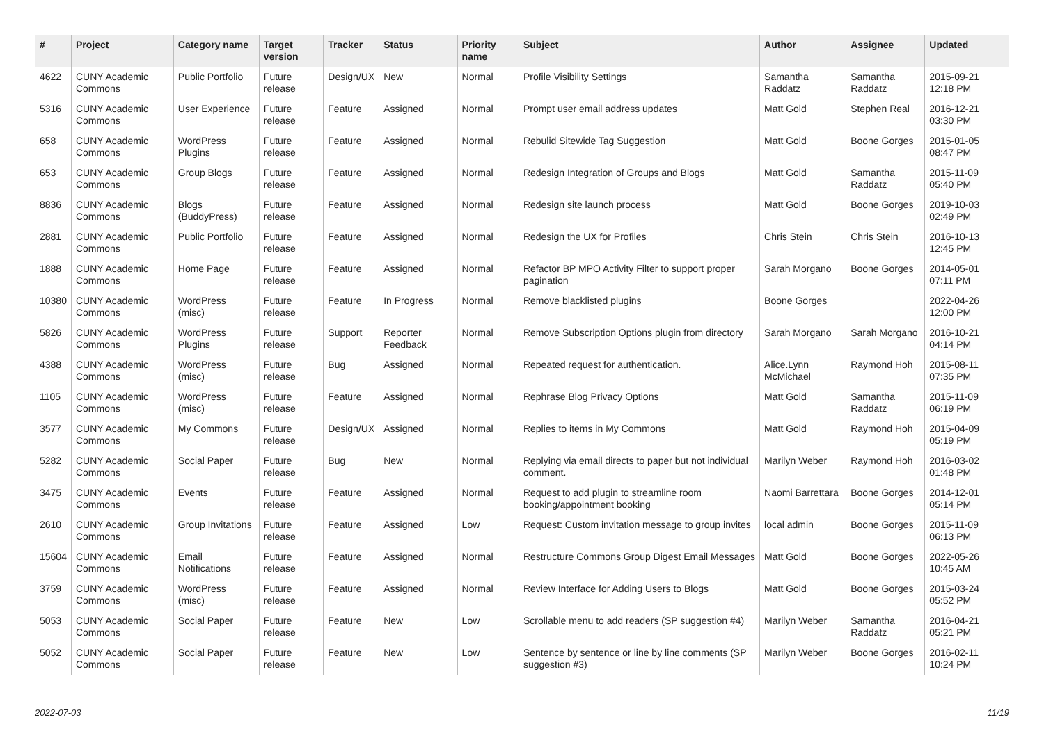| # | Project | Category name | Target version | Tracker | Status | Priority name | Subject | Author | Assignee | Updated |
| --- | --- | --- | --- | --- | --- | --- | --- | --- | --- | --- |
| 4622 | CUNY Academic Commons | Public Portfolio | Future release | Design/UX | New | Normal | Profile Visibility Settings | Samantha Raddatz | Samantha Raddatz | 2015-09-21 12:18 PM |
| 5316 | CUNY Academic Commons | User Experience | Future release | Feature | Assigned | Normal | Prompt user email address updates | Matt Gold | Stephen Real | 2016-12-21 03:30 PM |
| 658 | CUNY Academic Commons | WordPress Plugins | Future release | Feature | Assigned | Normal | Rebulid Sitewide Tag Suggestion | Matt Gold | Boone Gorges | 2015-01-05 08:47 PM |
| 653 | CUNY Academic Commons | Group Blogs | Future release | Feature | Assigned | Normal | Redesign Integration of Groups and Blogs | Matt Gold | Samantha Raddatz | 2015-11-09 05:40 PM |
| 8836 | CUNY Academic Commons | Blogs (BuddyPress) | Future release | Feature | Assigned | Normal | Redesign site launch process | Matt Gold | Boone Gorges | 2019-10-03 02:49 PM |
| 2881 | CUNY Academic Commons | Public Portfolio | Future release | Feature | Assigned | Normal | Redesign the UX for Profiles | Chris Stein | Chris Stein | 2016-10-13 12:45 PM |
| 1888 | CUNY Academic Commons | Home Page | Future release | Feature | Assigned | Normal | Refactor BP MPO Activity Filter to support proper pagination | Sarah Morgano | Boone Gorges | 2014-05-01 07:11 PM |
| 10380 | CUNY Academic Commons | WordPress (misc) | Future release | Feature | In Progress | Normal | Remove blacklisted plugins | Boone Gorges | | 2022-04-26 12:00 PM |
| 5826 | CUNY Academic Commons | WordPress Plugins | Future release | Support | Reporter Feedback | Normal | Remove Subscription Options plugin from directory | Sarah Morgano | Sarah Morgano | 2016-10-21 04:14 PM |
| 4388 | CUNY Academic Commons | WordPress (misc) | Future release | Bug | Assigned | Normal | Repeated request for authentication. | Alice.Lynn McMichael | Raymond Hoh | 2015-08-11 07:35 PM |
| 1105 | CUNY Academic Commons | WordPress (misc) | Future release | Feature | Assigned | Normal | Rephrase Blog Privacy Options | Matt Gold | Samantha Raddatz | 2015-11-09 06:19 PM |
| 3577 | CUNY Academic Commons | My Commons | Future release | Design/UX | Assigned | Normal | Replies to items in My Commons | Matt Gold | Raymond Hoh | 2015-04-09 05:19 PM |
| 5282 | CUNY Academic Commons | Social Paper | Future release | Bug | New | Normal | Replying via email directs to paper but not individual comment. | Marilyn Weber | Raymond Hoh | 2016-03-02 01:48 PM |
| 3475 | CUNY Academic Commons | Events | Future release | Feature | Assigned | Normal | Request to add plugin to streamline room booking/appointment booking | Naomi Barrettara | Boone Gorges | 2014-12-01 05:14 PM |
| 2610 | CUNY Academic Commons | Group Invitations | Future release | Feature | Assigned | Low | Request: Custom invitation message to group invites | local admin | Boone Gorges | 2015-11-09 06:13 PM |
| 15604 | CUNY Academic Commons | Email Notifications | Future release | Feature | Assigned | Normal | Restructure Commons Group Digest Email Messages | Matt Gold | Boone Gorges | 2022-05-26 10:45 AM |
| 3759 | CUNY Academic Commons | WordPress (misc) | Future release | Feature | Assigned | Normal | Review Interface for Adding Users to Blogs | Matt Gold | Boone Gorges | 2015-03-24 05:52 PM |
| 5053 | CUNY Academic Commons | Social Paper | Future release | Feature | New | Low | Scrollable menu to add readers (SP suggestion #4) | Marilyn Weber | Samantha Raddatz | 2016-04-21 05:21 PM |
| 5052 | CUNY Academic Commons | Social Paper | Future release | Feature | New | Low | Sentence by sentence or line by line comments (SP suggestion #3) | Marilyn Weber | Boone Gorges | 2016-02-11 10:24 PM |
2022-07-03 11/19